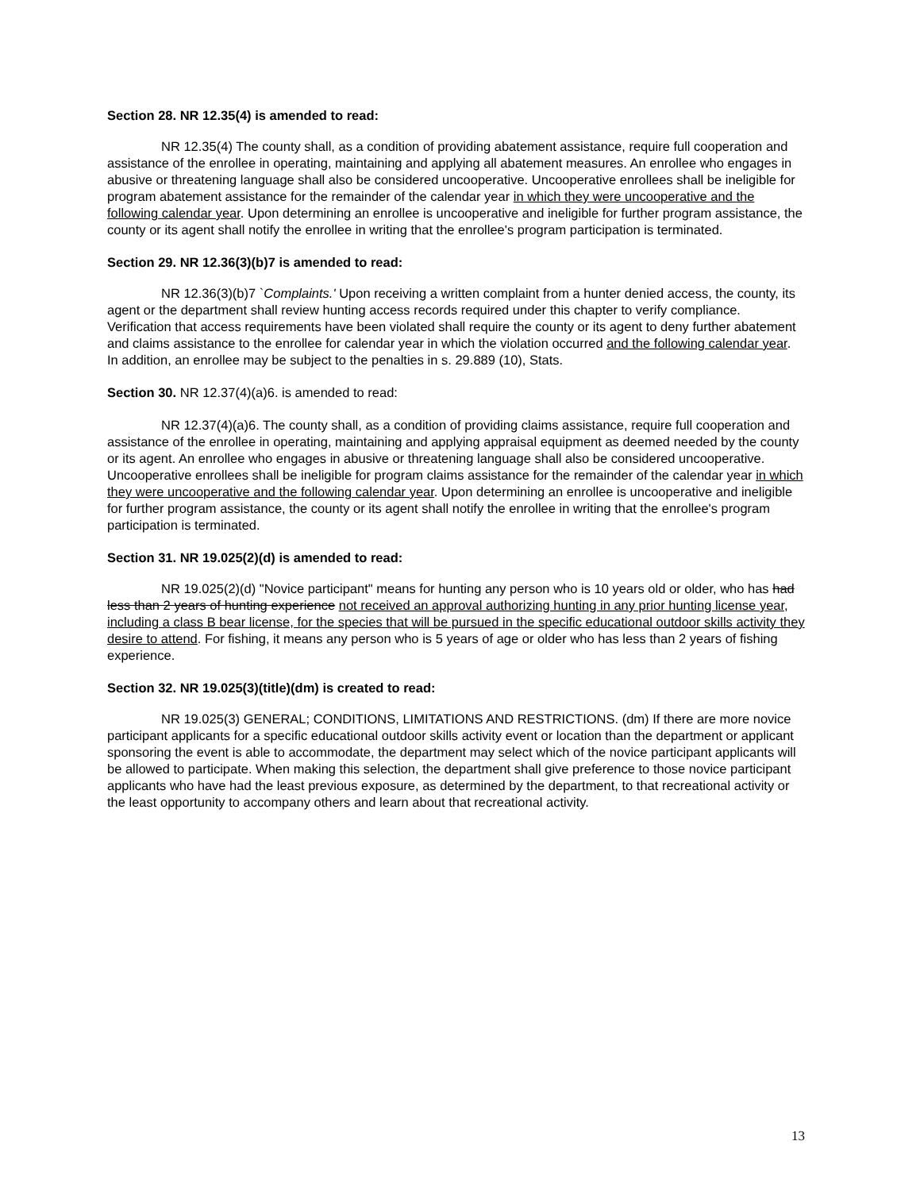Section 28. NR 12.35(4) is amended to read:
NR 12.35(4) The county shall, as a condition of providing abatement assistance, require full cooperation and assistance of the enrollee in operating, maintaining and applying all abatement measures. An enrollee who engages in abusive or threatening language shall also be considered uncooperative. Uncooperative enrollees shall be ineligible for program abatement assistance for the remainder of the calendar year in which they were uncooperative and the following calendar year. Upon determining an enrollee is uncooperative and ineligible for further program assistance, the county or its agent shall notify the enrollee in writing that the enrollee's program participation is terminated.
Section 29. NR 12.36(3)(b)7 is amended to read:
NR 12.36(3)(b)7 `Complaints.' Upon receiving a written complaint from a hunter denied access, the county, its agent or the department shall review hunting access records required under this chapter to verify compliance. Verification that access requirements have been violated shall require the county or its agent to deny further abatement and claims assistance to the enrollee for calendar year in which the violation occurred and the following calendar year. In addition, an enrollee may be subject to the penalties in s. 29.889 (10), Stats.
Section 30. NR 12.37(4)(a)6. is amended to read:
NR 12.37(4)(a)6. The county shall, as a condition of providing claims assistance, require full cooperation and assistance of the enrollee in operating, maintaining and applying appraisal equipment as deemed needed by the county or its agent. An enrollee who engages in abusive or threatening language shall also be considered uncooperative. Uncooperative enrollees shall be ineligible for program claims assistance for the remainder of the calendar year in which they were uncooperative and the following calendar year. Upon determining an enrollee is uncooperative and ineligible for further program assistance, the county or its agent shall notify the enrollee in writing that the enrollee's program participation is terminated.
Section 31. NR 19.025(2)(d) is amended to read:
NR 19.025(2)(d) "Novice participant" means for hunting any person who is 10 years old or older, who has had less than 2 years of hunting experience not received an approval authorizing hunting in any prior hunting license year, including a class B bear license, for the species that will be pursued in the specific educational outdoor skills activity they desire to attend. For fishing, it means any person who is 5 years of age or older who has less than 2 years of fishing experience.
Section 32. NR 19.025(3)(title)(dm) is created to read:
NR 19.025(3) GENERAL; CONDITIONS, LIMITATIONS AND RESTRICTIONS. (dm) If there are more novice participant applicants for a specific educational outdoor skills activity event or location than the department or applicant sponsoring the event is able to accommodate, the department may select which of the novice participant applicants will be allowed to participate. When making this selection, the department shall give preference to those novice participant applicants who have had the least previous exposure, as determined by the department, to that recreational activity or the least opportunity to accompany others and learn about that recreational activity.
13